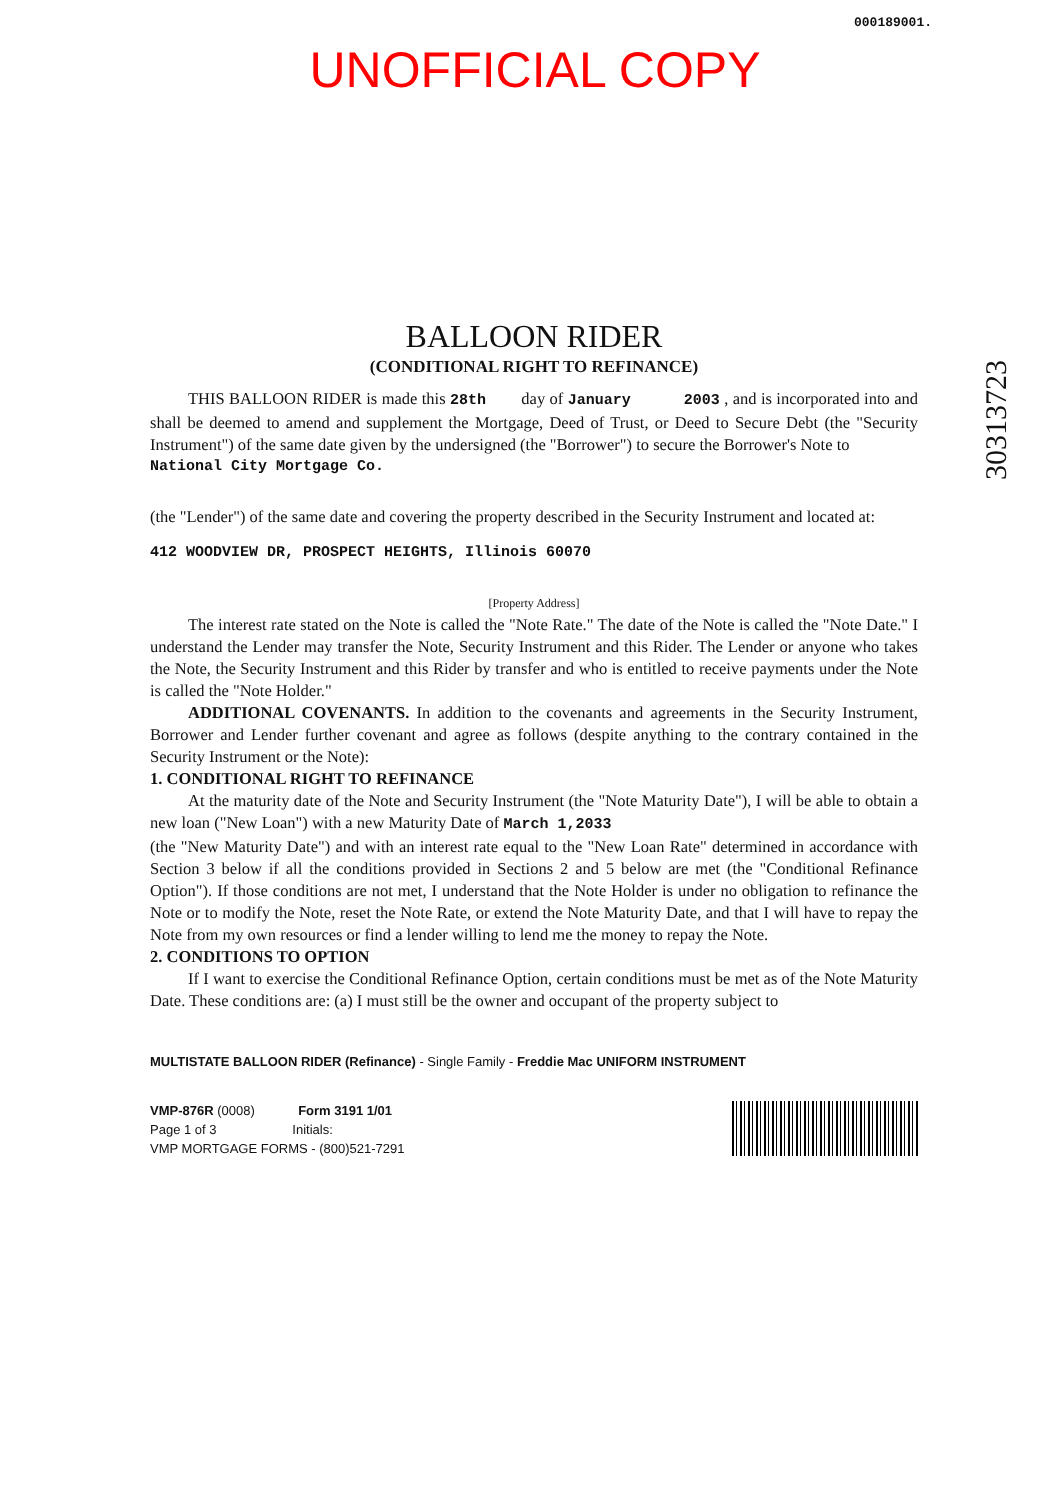000189001.
UNOFFICIAL COPY
30313723
BALLOON RIDER
(CONDITIONAL RIGHT TO REFINANCE)
THIS BALLOON RIDER is made this 28th day of January 2003 , and is incorporated into and shall be deemed to amend and supplement the Mortgage, Deed of Trust, or Deed to Secure Debt (the "Security Instrument") of the same date given by the undersigned (the "Borrower") to secure the Borrower's Note to
National City Mortgage Co.
(the "Lender") of the same date and covering the property described in the Security Instrument and located at:
412 WOODVIEW DR, PROSPECT HEIGHTS, Illinois 60070
[Property Address]
The interest rate stated on the Note is called the "Note Rate." The date of the Note is called the "Note Date." I understand the Lender may transfer the Note, Security Instrument and this Rider. The Lender or anyone who takes the Note, the Security Instrument and this Rider by transfer and who is entitled to receive payments under the Note is called the "Note Holder."
ADDITIONAL COVENANTS. In addition to the covenants and agreements in the Security Instrument, Borrower and Lender further covenant and agree as follows (despite anything to the contrary contained in the Security Instrument or the Note):
1. CONDITIONAL RIGHT TO REFINANCE
At the maturity date of the Note and Security Instrument (the "Note Maturity Date"), I will be able to obtain a new loan ("New Loan") with a new Maturity Date of March 1,2033
(the "New Maturity Date") and with an interest rate equal to the "New Loan Rate" determined in accordance with Section 3 below if all the conditions provided in Sections 2 and 5 below are met (the "Conditional Refinance Option"). If those conditions are not met, I understand that the Note Holder is under no obligation to refinance the Note or to modify the Note, reset the Note Rate, or extend the Note Maturity Date, and that I will have to repay the Note from my own resources or find a lender willing to lend me the money to repay the Note.
2. CONDITIONS TO OPTION
If I want to exercise the Conditional Refinance Option, certain conditions must be met as of the Note Maturity Date. These conditions are: (a) I must still be the owner and occupant of the property subject to
MULTISTATE BALLOON RIDER (Refinance) - Single Family - Freddie Mac UNIFORM INSTRUMENT
VMP-876R (0008) Form 3191 1/01
Page 1 of 3 Initials:
VMP MORTGAGE FORMS - (800)521-7291